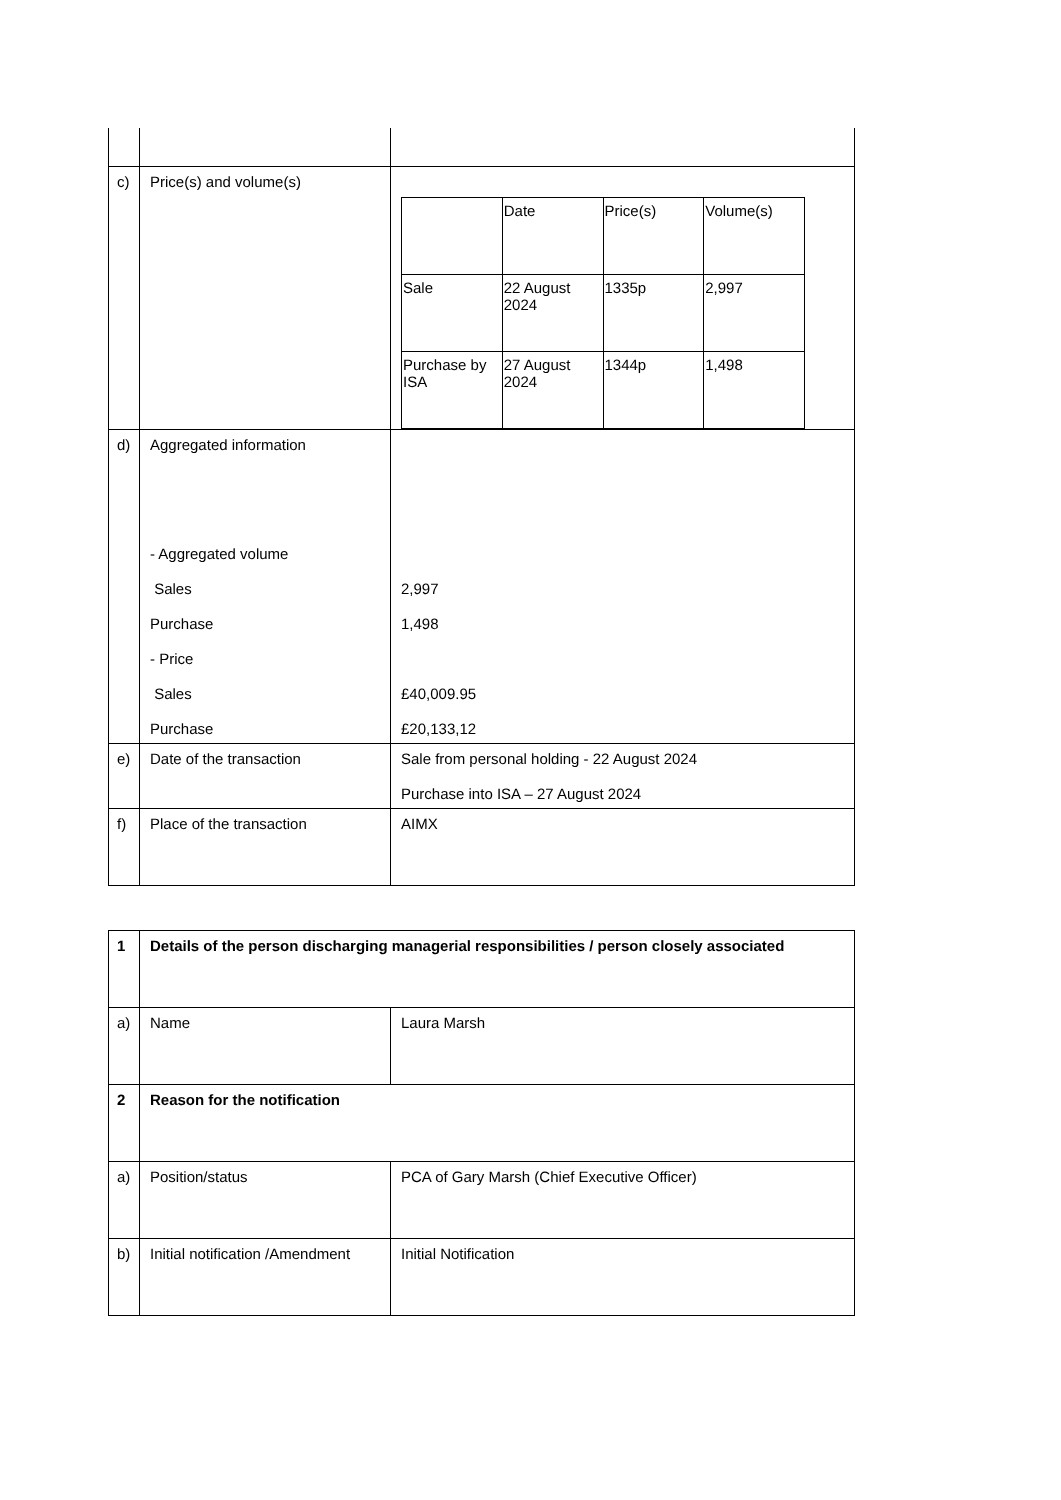| c) | Price(s) and volume(s) | / / Date / Price(s) / Volume(s) / / Sale / 22 August 2024 / 1335p / 2,997 / / Purchase by ISA / 27 August 2024 / 1344p / 1,498 / |
| d) | Aggregated information - Aggregated volume Sales Purchase - Price Sales Purchase | 2,997 1,498 £40,009.95 £20,133,12 |
| e) | Date of the transaction | Sale from personal holding - 22 August 2024 Purchase into ISA – 27 August 2024 |
| f) | Place of the transaction | AIMX |
| 1 | Details of the person discharging managerial responsibilities / person closely associated | |
| a) | Name | Laura Marsh |
| 2 | Reason for the notification | |
| a) | Position/status | PCA of Gary Marsh (Chief Executive Officer) |
| b) | Initial notification /Amendment | Initial Notification |